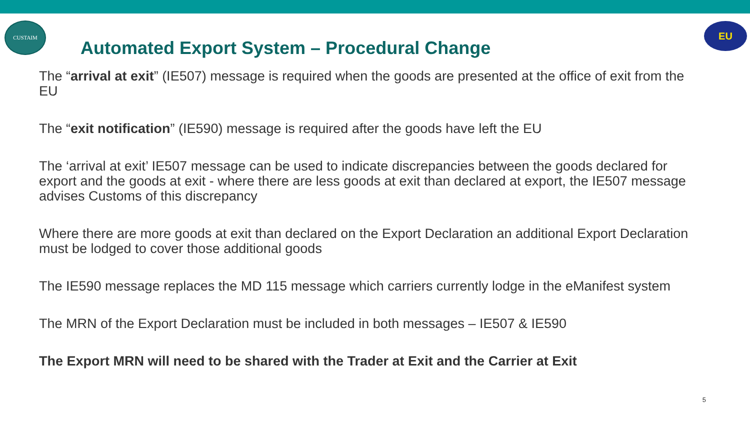CUSTAIM EU
Automated Export System – Procedural Change
The “arrival at exit” (IE507) message is required when the goods are presented at the office of exit from the EU
The “exit notification” (IE590) message is required after the goods have left the EU
The ‘arrival at exit’ IE507 message can be used to indicate discrepancies between the goods declared for export and the goods at exit - where there are less goods at exit than declared at export, the IE507 message advises Customs of this discrepancy
Where there are more goods at exit than declared on the Export Declaration an additional Export Declaration must be lodged to cover those additional goods
The IE590 message replaces the MD 115 message which carriers currently lodge in the eManifest system
The MRN of the Export Declaration must be included in both messages – IE507 & IE590
The Export MRN will need to be shared with the Trader at Exit and the Carrier at Exit
5